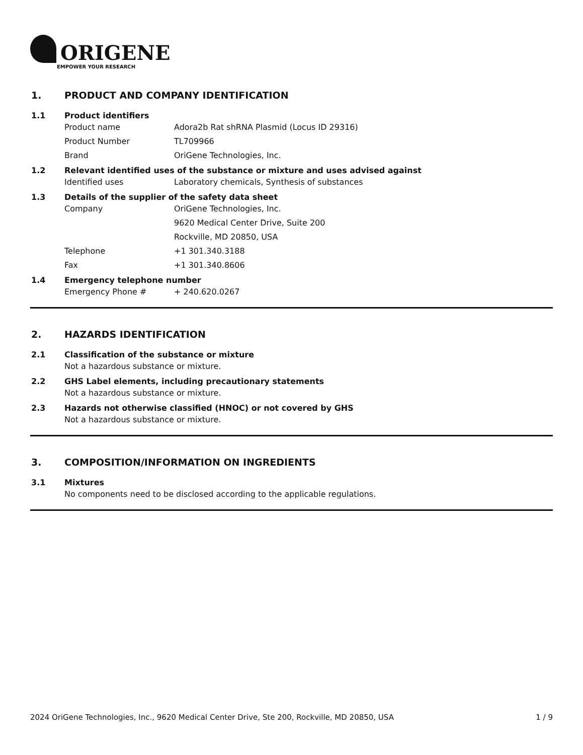ORIGENE
EMPOWER YOUR RESEARCH
1. PRODUCT AND COMPANY IDENTIFICATION
1.1 Product identifiers
Product name Adora2b Rat shRNA Plasmid (Locus ID 29316)
Product Number TL709966
Brand OriGene Technologies, Inc.
1.2 Relevant identified uses of the substance or mixture and uses advised against
Identified uses Laboratory chemicals, Synthesis of substances
1.3 Details of the supplier of the safety data sheet
Company OriGene Technologies, Inc.
9620 Medical Center Drive, Suite 200
Rockville, MD 20850, USA
Telephone +1 301.340.3188
Fax +1 301.340.8606
1.4 Emergency telephone number
Emergency Phone # + 240.620.0267
2. HAZARDS IDENTIFICATION
2.1 Classification of the substance or mixture
Not a hazardous substance or mixture.
2.2 GHS Label elements, including precautionary statements
Not a hazardous substance or mixture.
2.3 Hazards not otherwise classified (HNOC) or not covered by GHS
Not a hazardous substance or mixture.
3. COMPOSITION/INFORMATION ON INGREDIENTS
3.1 Mixtures
No components need to be disclosed according to the applicable regulations.
2024 OriGene Technologies, Inc., 9620 Medical Center Drive, Ste 200, Rockville, MD 20850, USA 1 / 9